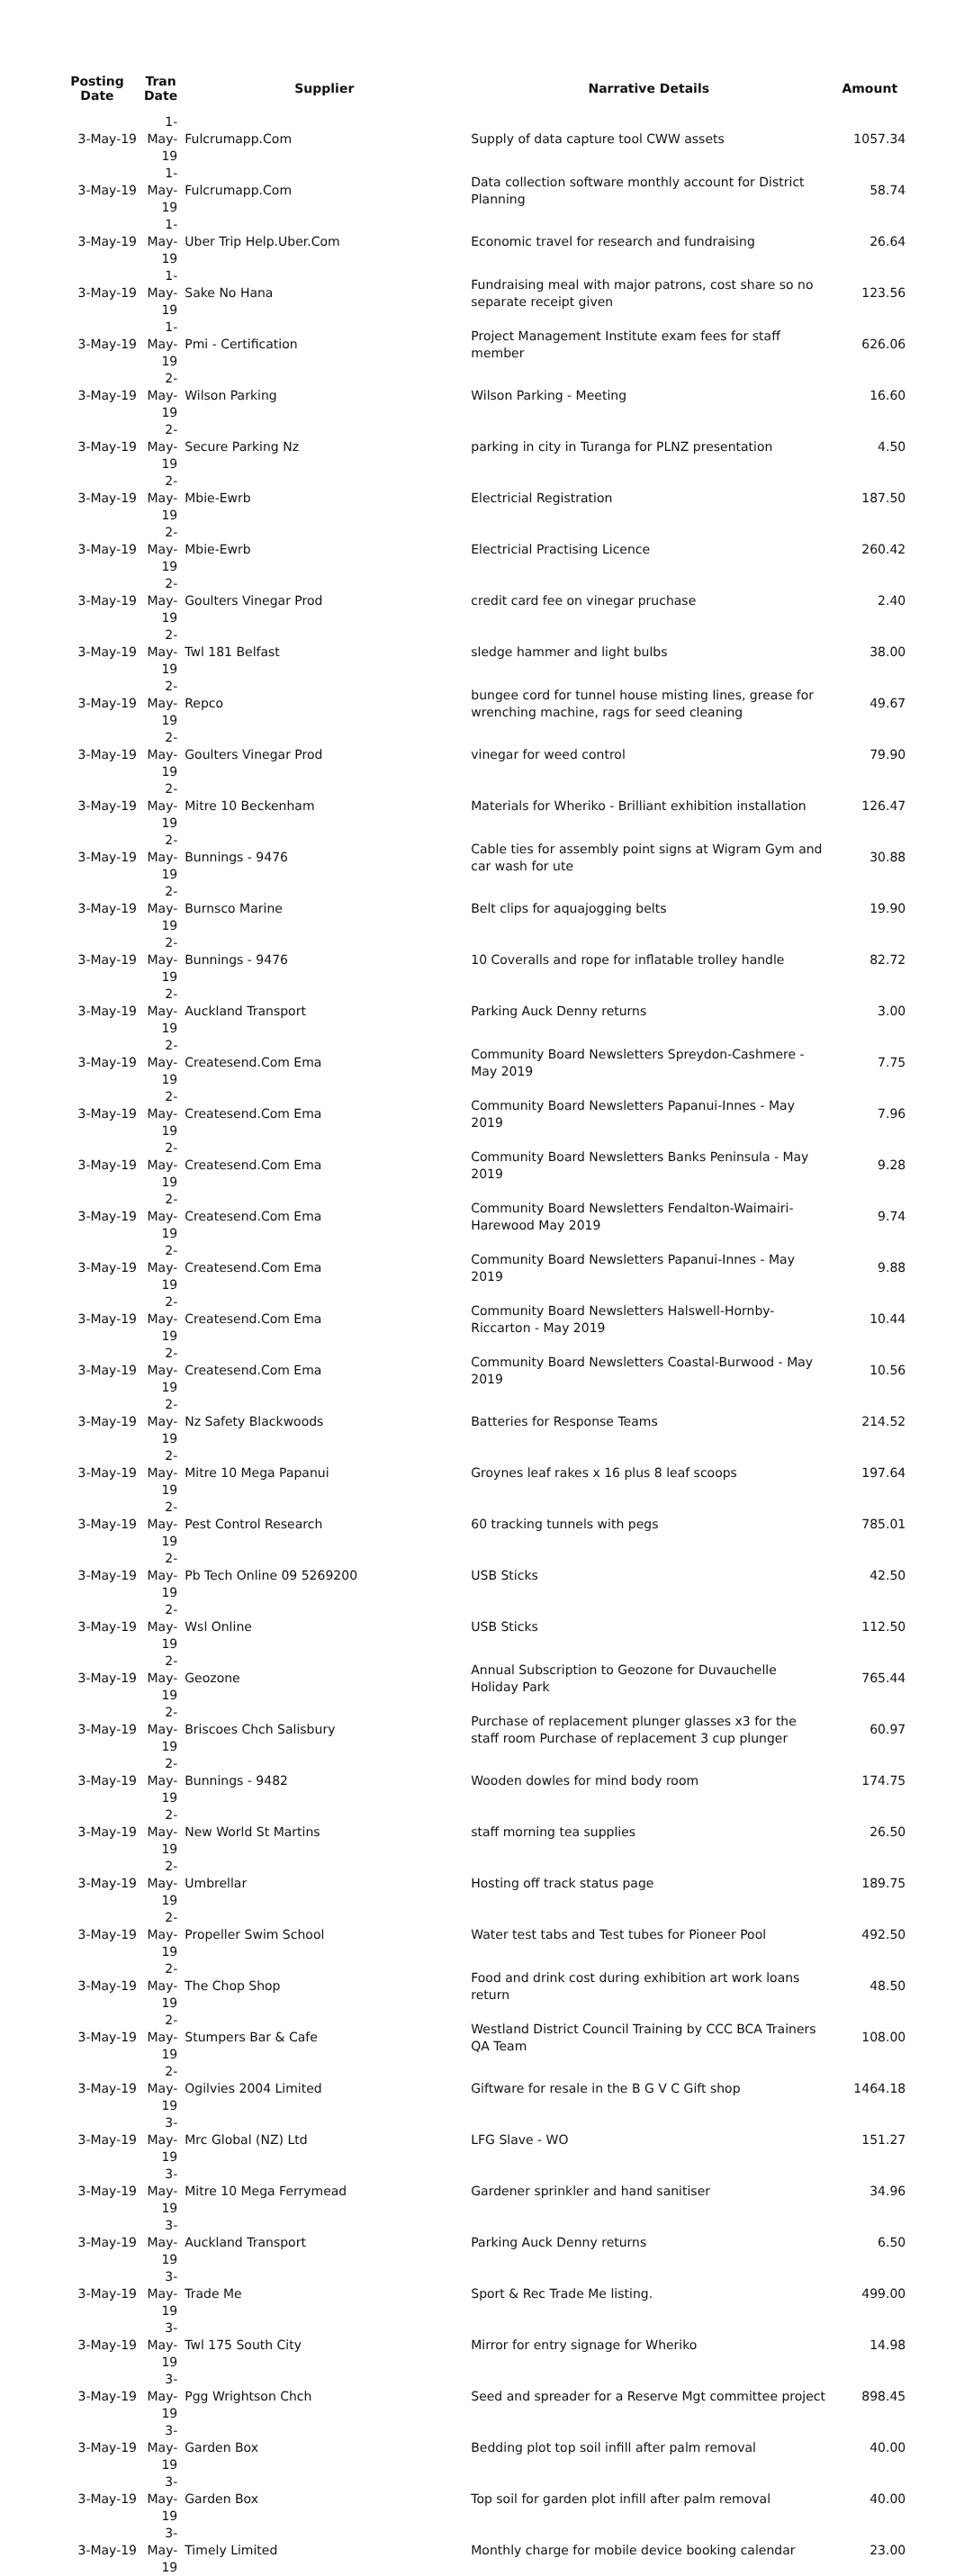| Posting Date | Tran Date | Supplier | Narrative Details | Amount |
| --- | --- | --- | --- | --- |
| 3-May-19 | 1-May-19 | Fulcrumapp.Com | Supply of data capture tool CWW assets | 1057.34 |
| 3-May-19 | 1-May-19 | Fulcrumapp.Com | Data collection software monthly account for District Planning | 58.74 |
| 3-May-19 | 1-May-19 | Uber Trip Help.Uber.Com | Economic travel for research and fundraising | 26.64 |
| 3-May-19 | 1-May-19 | Sake No Hana | Fundraising meal with major patrons, cost share so no separate receipt given | 123.56 |
| 3-May-19 | 1-May-19 | Pmi - Certification | Project Management Institute exam fees for staff member | 626.06 |
| 3-May-19 | 2-May-19 | Wilson Parking | Wilson Parking - Meeting | 16.60 |
| 3-May-19 | 2-May-19 | Secure Parking Nz | parking in city in Turanga for PLNZ presentation | 4.50 |
| 3-May-19 | 2-May-19 | Mbie-Ewrb | Electricial Registration | 187.50 |
| 3-May-19 | 2-May-19 | Mbie-Ewrb | Electricial Practising Licence | 260.42 |
| 3-May-19 | 2-May-19 | Goulters Vinegar Prod | credit card fee on vinegar pruchase | 2.40 |
| 3-May-19 | 2-May-19 | Twl 181 Belfast | sledge hammer and light bulbs | 38.00 |
| 3-May-19 | 2-May-19 | Repco | bungee cord for tunnel house misting lines, grease for wrenching machine, rags for seed cleaning | 49.67 |
| 3-May-19 | 2-May-19 | Goulters Vinegar Prod | vinegar for weed control | 79.90 |
| 3-May-19 | 2-May-19 | Mitre 10 Beckenham | Materials for Wheriko - Brilliant exhibition installation | 126.47 |
| 3-May-19 | 2-May-19 | Bunnings - 9476 | Cable ties for assembly point signs at Wigram Gym and car wash for ute | 30.88 |
| 3-May-19 | 2-May-19 | Burnsco Marine | Belt clips for aquajogging belts | 19.90 |
| 3-May-19 | 2-May-19 | Bunnings - 9476 | 10 Coveralls and rope for inflatable trolley handle | 82.72 |
| 3-May-19 | 2-May-19 | Auckland Transport | Parking Auck Denny returns | 3.00 |
| 3-May-19 | 2-May-19 | Createsend.Com Ema | Community Board Newsletters Spreydon-Cashmere - May 2019 | 7.75 |
| 3-May-19 | 2-May-19 | Createsend.Com Ema | Community Board Newsletters Papanui-Innes - May 2019 | 7.96 |
| 3-May-19 | 2-May-19 | Createsend.Com Ema | Community Board Newsletters Banks Peninsula - May 2019 | 9.28 |
| 3-May-19 | 2-May-19 | Createsend.Com Ema | Community Board Newsletters Fendalton-Waimairi-Harewood May 2019 | 9.74 |
| 3-May-19 | 2-May-19 | Createsend.Com Ema | Community Board Newsletters Papanui-Innes - May 2019 | 9.88 |
| 3-May-19 | 2-May-19 | Createsend.Com Ema | Community Board Newsletters Halswell-Hornby-Riccarton - May 2019 | 10.44 |
| 3-May-19 | 2-May-19 | Createsend.Com Ema | Community Board Newsletters Coastal-Burwood - May 2019 | 10.56 |
| 3-May-19 | 2-May-19 | Nz Safety Blackwoods | Batteries for Response Teams | 214.52 |
| 3-May-19 | 2-May-19 | Mitre 10 Mega Papanui | Groynes leaf rakes x 16 plus 8 leaf scoops | 197.64 |
| 3-May-19 | 2-May-19 | Pest Control Research | 60 tracking tunnels with pegs | 785.01 |
| 3-May-19 | 2-May-19 | Pb Tech Online 09 5269200 | USB Sticks | 42.50 |
| 3-May-19 | 2-May-19 | Wsl Online | USB Sticks | 112.50 |
| 3-May-19 | 2-May-19 | Geozone | Annual Subscription to Geozone for Duvauchelle Holiday Park | 765.44 |
| 3-May-19 | 2-May-19 | Briscoes Chch Salisbury | Purchase of replacement plunger glasses x3 for the staff room Purchase of replacement 3 cup plunger | 60.97 |
| 3-May-19 | 2-May-19 | Bunnings - 9482 | Wooden dowles for mind body room | 174.75 |
| 3-May-19 | 2-May-19 | New World St Martins | staff morning tea supplies | 26.50 |
| 3-May-19 | 2-May-19 | Umbrellar | Hosting off track status page | 189.75 |
| 3-May-19 | 2-May-19 | Propeller Swim School | Water test tabs and Test tubes for Pioneer Pool | 492.50 |
| 3-May-19 | 2-May-19 | The Chop Shop | Food and drink cost during exhibition art work loans return | 48.50 |
| 3-May-19 | 2-May-19 | Stumpers Bar & Cafe | Westland District Council Training by CCC BCA Trainers QA Team | 108.00 |
| 3-May-19 | 2-May-19 | Ogilvies 2004 Limited | Giftware for resale in the B G V C Gift shop | 1464.18 |
| 3-May-19 | 3-May-19 | Mrc Global (NZ) Ltd | LFG Slave - WO | 151.27 |
| 3-May-19 | 3-May-19 | Mitre 10 Mega Ferrymead | Gardener sprinkler and hand sanitiser | 34.96 |
| 3-May-19 | 3-May-19 | Auckland Transport | Parking Auck Denny returns | 6.50 |
| 3-May-19 | 3-May-19 | Trade Me | Sport & Rec Trade Me listing. | 499.00 |
| 3-May-19 | 3-May-19 | Twl 175 South City | Mirror for entry signage for Wheriko | 14.98 |
| 3-May-19 | 3-May-19 | Pgg Wrightson Chch | Seed and spreader for a Reserve Mgt committee project | 898.45 |
| 3-May-19 | 3-May-19 | Garden Box | Bedding plot top soil infill after palm removal | 40.00 |
| 3-May-19 | 3-May-19 | Garden Box | Top soil for garden plot infill after palm removal | 40.00 |
| 3-May-19 | 3-May-19 | Timely Limited | Monthly charge for mobile device booking calendar | 23.00 |